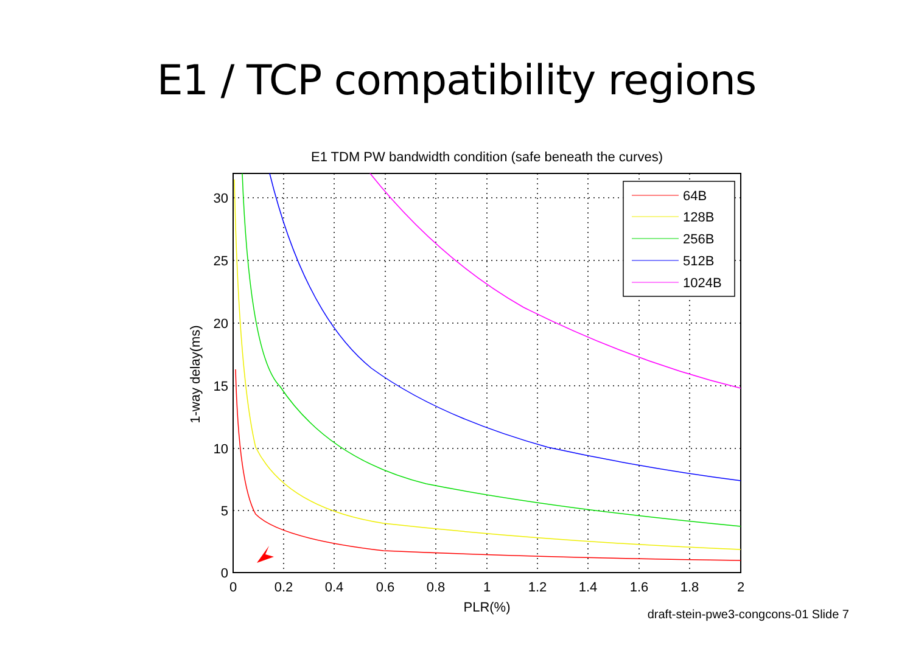E1 / TCP compatibility regions
E1 TDM PW bandwidth condition (safe beneath the curves)
30
25
20
15
10
5
0
0
0.2
0.4
0.6
0.8
1
1.2
1.4
1.6
1.8
2
PLR(%)
1-way delay(ms)
64B
128B
256B
512B
1024B
draft-stein-pwe3-congcons-01 Slide 7